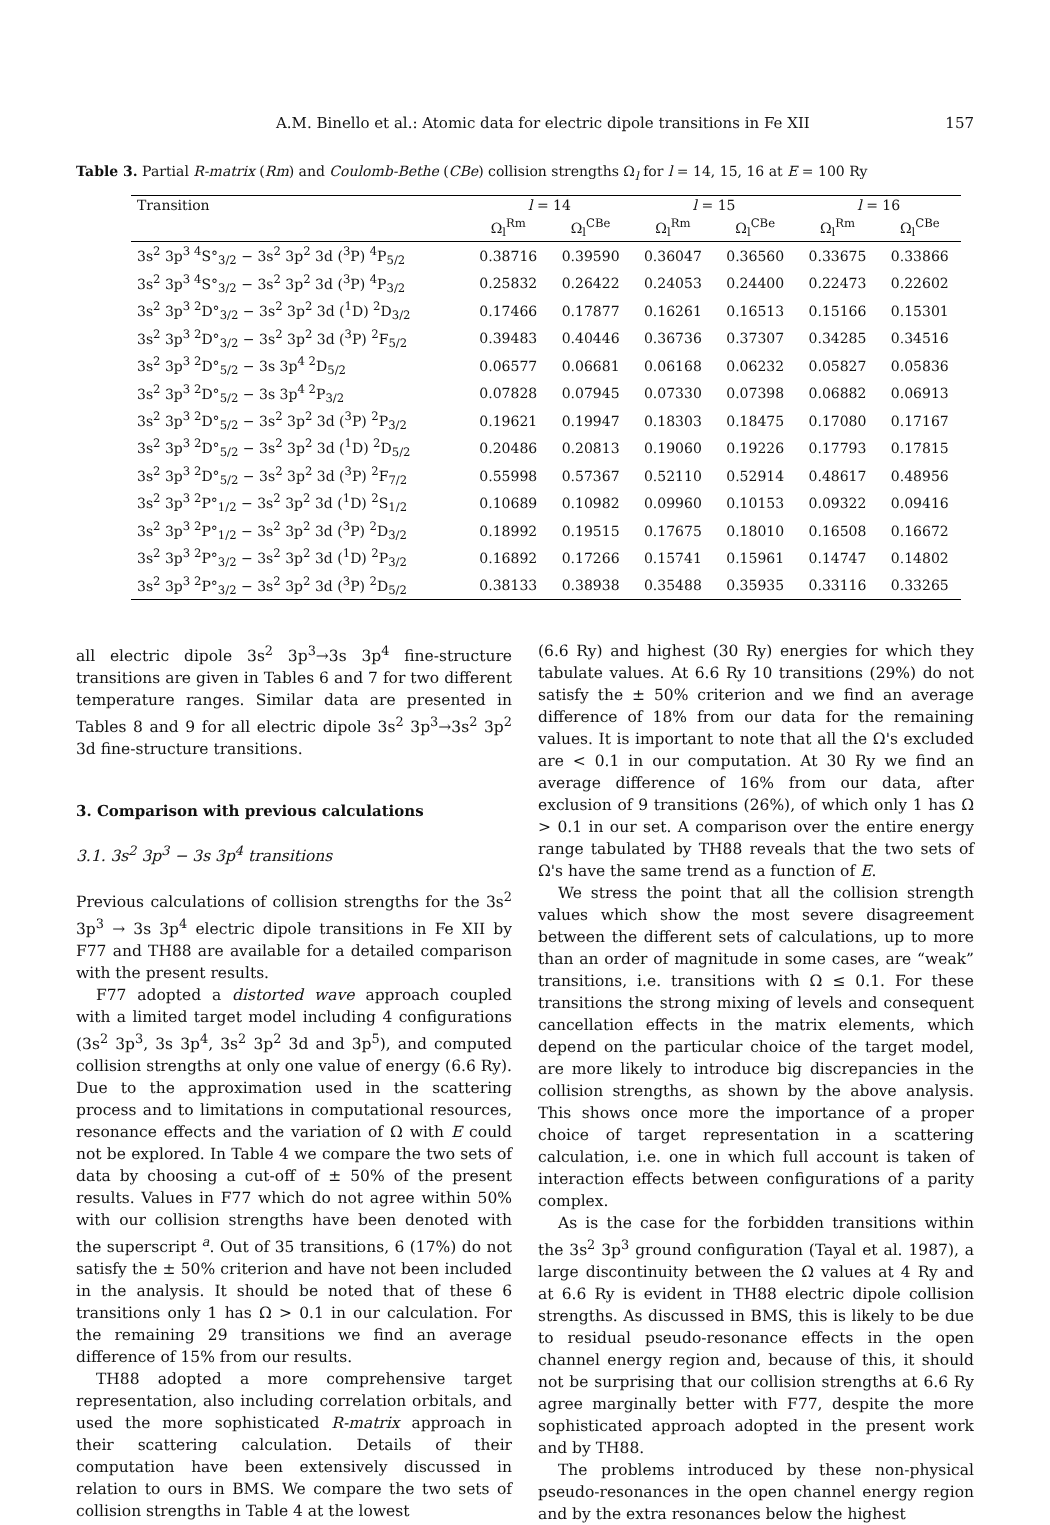A.M. Binello et al.: Atomic data for electric dipole transitions in Fe XII 157
Table 3. Partial R-matrix (Rm) and Coulomb-Bethe (CBe) collision strengths Ω<sub>l</sub> for l = 14, 15, 16 at E = 100 Ry
| Transition | l = 14 | | l = 15 | | l = 16 | |
| --- | --- | --- | --- | --- | --- | --- |
| | Ω<sub>l</sub><sup>Rm</sup> | Ω<sub>l</sub><sup>CBe</sup> | Ω<sub>l</sub><sup>Rm</sup> | Ω<sub>l</sub><sup>CBe</sup> | Ω<sub>l</sub><sup>Rm</sup> | Ω<sub>l</sub><sup>CBe</sup> |
| 3s<sup>2</sup> 3p<sup>3 4</sup>S°<sub>3/2</sub> − 3s<sup>2</sup> 3p<sup>2</sup> 3d (<sup>3</sup>P) <sup>4</sup>P<sub>5/2</sub> | 0.38716 | 0.39590 | 0.36047 | 0.36560 | 0.33675 | 0.33866 |
| 3s<sup>2</sup> 3p<sup>3 4</sup>S°<sub>3/2</sub> − 3s<sup>2</sup> 3p<sup>2</sup> 3d (<sup>3</sup>P) <sup>4</sup>P<sub>3/2</sub> | 0.25832 | 0.26422 | 0.24053 | 0.24400 | 0.22473 | 0.22602 |
| 3s<sup>2</sup> 3p<sup>3 2</sup>D°<sub>3/2</sub> − 3s<sup>2</sup> 3p<sup>2</sup> 3d (<sup>1</sup>D) <sup>2</sup>D<sub>3/2</sub> | 0.17466 | 0.17877 | 0.16261 | 0.16513 | 0.15166 | 0.15301 |
| 3s<sup>2</sup> 3p<sup>3 2</sup>D°<sub>3/2</sub> − 3s<sup>2</sup> 3p<sup>2</sup> 3d (<sup>3</sup>P) <sup>2</sup>F<sub>5/2</sub> | 0.39483 | 0.40446 | 0.36736 | 0.37307 | 0.34285 | 0.34516 |
| 3s<sup>2</sup> 3p<sup>3 2</sup>D°<sub>5/2</sub> − 3s 3p<sup>4 2</sup>D<sub>5/2</sub> | 0.06577 | 0.06681 | 0.06168 | 0.06232 | 0.05827 | 0.05836 |
| 3s<sup>2</sup> 3p<sup>3 2</sup>D°<sub>5/2</sub> − 3s 3p<sup>4 2</sup>P<sub>3/2</sub> | 0.07828 | 0.07945 | 0.07330 | 0.07398 | 0.06882 | 0.06913 |
| 3s<sup>2</sup> 3p<sup>3 2</sup>D°<sub>5/2</sub> − 3s<sup>2</sup> 3p<sup>2</sup> 3d (<sup>3</sup>P) <sup>2</sup>P<sub>3/2</sub> | 0.19621 | 0.19947 | 0.18303 | 0.18475 | 0.17080 | 0.17167 |
| 3s<sup>2</sup> 3p<sup>3 2</sup>D°<sub>5/2</sub> − 3s<sup>2</sup> 3p<sup>2</sup> 3d (<sup>1</sup>D) <sup>2</sup>D<sub>5/2</sub> | 0.20486 | 0.20813 | 0.19060 | 0.19226 | 0.17793 | 0.17815 |
| 3s<sup>2</sup> 3p<sup>3 2</sup>D°<sub>5/2</sub> − 3s<sup>2</sup> 3p<sup>2</sup> 3d (<sup>3</sup>P) <sup>2</sup>F<sub>7/2</sub> | 0.55998 | 0.57367 | 0.52110 | 0.52914 | 0.48617 | 0.48956 |
| 3s<sup>2</sup> 3p<sup>3 2</sup>P°<sub>1/2</sub> − 3s<sup>2</sup> 3p<sup>2</sup> 3d (<sup>1</sup>D) <sup>2</sup>S<sub>1/2</sub> | 0.10689 | 0.10982 | 0.09960 | 0.10153 | 0.09322 | 0.09416 |
| 3s<sup>2</sup> 3p<sup>3 2</sup>P°<sub>1/2</sub> − 3s<sup>2</sup> 3p<sup>2</sup> 3d (<sup>3</sup>P) <sup>2</sup>D<sub>3/2</sub> | 0.18992 | 0.19515 | 0.17675 | 0.18010 | 0.16508 | 0.16672 |
| 3s<sup>2</sup> 3p<sup>3 2</sup>P°<sub>3/2</sub> − 3s<sup>2</sup> 3p<sup>2</sup> 3d (<sup>1</sup>D) <sup>2</sup>P<sub>3/2</sub> | 0.16892 | 0.17266 | 0.15741 | 0.15961 | 0.14747 | 0.14802 |
| 3s<sup>2</sup> 3p<sup>3 2</sup>P°<sub>3/2</sub> − 3s<sup>2</sup> 3p<sup>2</sup> 3d (<sup>3</sup>P) <sup>2</sup>D<sub>5/2</sub> | 0.38133 | 0.38938 | 0.35488 | 0.35935 | 0.33116 | 0.33265 |
all electric dipole 3s<sup>2</sup> 3p<sup>3</sup>→3s 3p<sup>4</sup> fine-structure transitions are given in Tables 6 and 7 for two different temperature ranges. Similar data are presented in Tables 8 and 9 for all electric dipole 3s<sup>2</sup> 3p<sup>3</sup>→3s<sup>2</sup> 3p<sup>2</sup> 3d fine-structure transitions.
3. Comparison with previous calculations
3.1. 3s<sup>2</sup> 3p<sup>3</sup> − 3s 3p<sup>4</sup> transitions
Previous calculations of collision strengths for the 3s<sup>2</sup> 3p<sup>3</sup> → 3s 3p<sup>4</sup> electric dipole transitions in Fe XII by F77 and TH88 are available for a detailed comparison with the present results.
F77 adopted a distorted wave approach coupled with a limited target model including 4 configurations (3s<sup>2</sup> 3p<sup>3</sup>, 3s 3p<sup>4</sup>, 3s<sup>2</sup> 3p<sup>2</sup> 3d and 3p<sup>5</sup>), and computed collision strengths at only one value of energy (6.6 Ry). Due to the approximation used in the scattering process and to limitations in computational resources, resonance effects and the variation of Ω with E could not be explored. In Table 4 we compare the two sets of data by choosing a cut-off of ± 50% of the present results. Values in F77 which do not agree within 50% with our collision strengths have been denoted with the superscript <sup>a</sup>. Out of 35 transitions, 6 (17%) do not satisfy the ± 50% criterion and have not been included in the analysis. It should be noted that of these 6 transitions only 1 has Ω > 0.1 in our calculation. For the remaining 29 transitions we find an average difference of 15% from our results.
TH88 adopted a more comprehensive target representation, also including correlation orbitals, and used the more sophisticated R-matrix approach in their scattering calculation. Details of their computation have been extensively discussed in relation to ours in BMS. We compare the two sets of collision strengths in Table 4 at the lowest
(6.6 Ry) and highest (30 Ry) energies for which they tabulate values. At 6.6 Ry 10 transitions (29%) do not satisfy the ± 50% criterion and we find an average difference of 18% from our data for the remaining values. It is important to note that all the Ω's excluded are < 0.1 in our computation. At 30 Ry we find an average difference of 16% from our data, after exclusion of 9 transitions (26%), of which only 1 has Ω > 0.1 in our set. A comparison over the entire energy range tabulated by TH88 reveals that the two sets of Ω's have the same trend as a function of E.
We stress the point that all the collision strength values which show the most severe disagreement between the different sets of calculations, up to more than an order of magnitude in some cases, are “weak” transitions, i.e. transitions with Ω ≤ 0.1. For these transitions the strong mixing of levels and consequent cancellation effects in the matrix elements, which depend on the particular choice of the target model, are more likely to introduce big discrepancies in the collision strengths, as shown by the above analysis. This shows once more the importance of a proper choice of target representation in a scattering calculation, i.e. one in which full account is taken of interaction effects between configurations of a parity complex.
As is the case for the forbidden transitions within the 3s<sup>2</sup> 3p<sup>3</sup> ground configuration (Tayal et al. 1987), a large discontinuity between the Ω values at 4 Ry and at 6.6 Ry is evident in TH88 electric dipole collision strengths. As discussed in BMS, this is likely to be due to residual pseudo-resonance effects in the open channel energy region and, because of this, it should not be surprising that our collision strengths at 6.6 Ry agree marginally better with F77, despite the more sophisticated approach adopted in the present work and by TH88.
The problems introduced by these non-physical pseudo-resonances in the open channel energy region and by the extra resonances below the highest